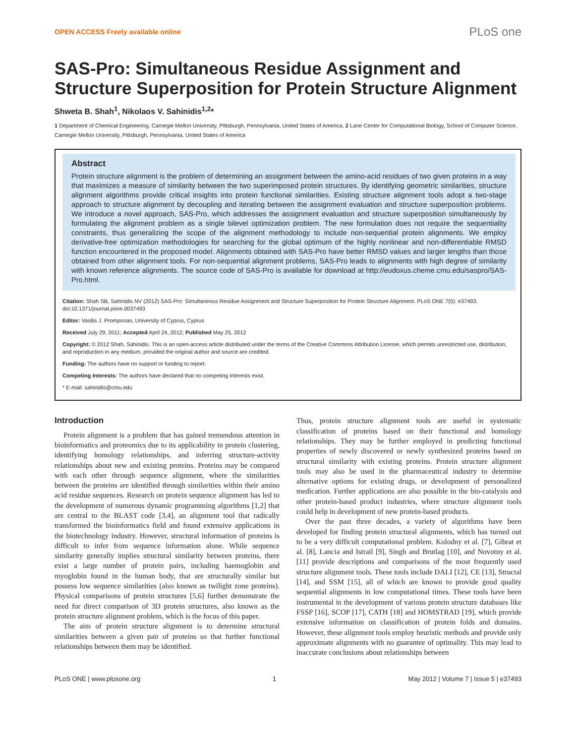OPEN ACCESS Freely available online PLoS one
SAS-Pro: Simultaneous Residue Assignment and Structure Superposition for Protein Structure Alignment
Shweta B. Shah<sup>1</sup>, Nikolaos V. Sahinidis<sup>1,2</sup>*
1 Department of Chemical Engineering, Carnegie Mellon University, Pittsburgh, Pennsylvania, United States of America, 2 Lane Center for Computational Biology, School of Computer Science, Carnegie Mellon University, Pittsburgh, Pennsylvania, United States of America
Abstract
Protein structure alignment is the problem of determining an assignment between the amino-acid residues of two given proteins in a way that maximizes a measure of similarity between the two superimposed protein structures. By identifying geometric similarities, structure alignment algorithms provide critical insights into protein functional similarities. Existing structure alignment tools adopt a two-stage approach to structure alignment by decoupling and iterating between the assignment evaluation and structure superposition problems. We introduce a novel approach, SAS-Pro, which addresses the assignment evaluation and structure superposition simultaneously by formulating the alignment problem as a single bilevel optimization problem. The new formulation does not require the sequentiality constraints, thus generalizing the scope of the alignment methodology to include non-sequential protein alignments. We employ derivative-free optimization methodologies for searching for the global optimum of the highly nonlinear and non-differentiable RMSD function encountered in the proposed model. Alignments obtained with SAS-Pro have better RMSD values and larger lengths than those obtained from other alignment tools. For non-sequential alignment problems, SAS-Pro leads to alignments with high degree of similarity with known reference alignments. The source code of SAS-Pro is available for download at http://eudoxus.cheme.cmu.edu/saspro/SAS-Pro.html.
Citation: Shah SB, Sahinidis NV (2012) SAS-Pro: Simultaneous Residue Assignment and Structure Superposition for Protein Structure Alignment. PLoS ONE 7(5): e37493. doi:10.1371/journal.pone.0037493
Editor: Vasilis J. Promponas, University of Cyprus, Cyprus
Received July 29, 2011; Accepted April 24, 2012; Published May 25, 2012
Copyright: © 2012 Shah, Sahinidis. This is an open-access article distributed under the terms of the Creative Commons Attribution License, which permits unrestricted use, distribution, and reproduction in any medium, provided the original author and source are credited.
Funding: The authors have no support or funding to report.
Competing Interests: The authors have declared that no competing interests exist.
* E-mail: sahinidis@cmu.edu
Introduction
Protein alignment is a problem that has gained tremendous attention in bioinformatics and proteomics due to its applicability in protein clustering, identifying homology relationships, and inferring structure-activity relationships about new and existing proteins. Proteins may be compared with each other through sequence alignment, where the similarities between the proteins are identified through similarities within their amino acid residue sequences. Research on protein sequence alignment has led to the development of numerous dynamic programming algorithms [1,2] that are central to the BLAST code [3,4], an alignment tool that radically transformed the bioinformatics field and found extensive applications in the biotechnology industry. However, structural information of proteins is difficult to infer from sequence information alone. While sequence similarity generally implies structural similarity between proteins, there exist a large number of protein pairs, including haemoglobin and myoglobin found in the human body, that are structurally similar but possess low sequence similarities (also known as twilight zone proteins). Physical comparisons of protein structures [5,6] further demonstrate the need for direct comparison of 3D protein structures, also known as the protein structure alignment problem, which is the focus of this paper.
The aim of protein structure alignment is to determine structural similarities between a given pair of proteins so that further functional relationships between them may be identified.
Thus, protein structure alignment tools are useful in systematic classification of proteins based on their functional and homology relationships. They may be further employed in predicting functional properties of newly discovered or newly synthesized proteins based on structural similarity with existing proteins. Protein structure alignment tools may also be used in the pharmaceutical industry to determine alternative options for existing drugs, or development of personalized medication. Further applications are also possible in the bio-catalysis and other protein-based product industries, where structure alignment tools could help in development of new protein-based products.
Over the past three decades, a variety of algorithms have been developed for finding protein structural alignments, which has turned out to be a very difficult computational problem. Kolodny et al. [7], Gibrat et al. [8], Lancia and Istrail [9], Singh and Brutlag [10], and Novotny et al. [11] provide descriptions and comparisons of the most frequently used structure alignment tools. These tools include DALI [12], CE [13], Structal [14], and SSM [15], all of which are known to provide good quality sequential alignments in low computational times. These tools have been instrumental in the development of various protein structure databases like FSSP [16], SCOP [17], CATH [18] and HOMSTRAD [19], which provide extensive information on classification of protein folds and domains. However, these alignment tools employ heuristic methods and provide only approximate alignments with no guarantee of optimality. This may lead to inaccurate conclusions about relationships between
PLoS ONE | www.plosone.org 1 May 2012 | Volume 7 | Issue 5 | e37493